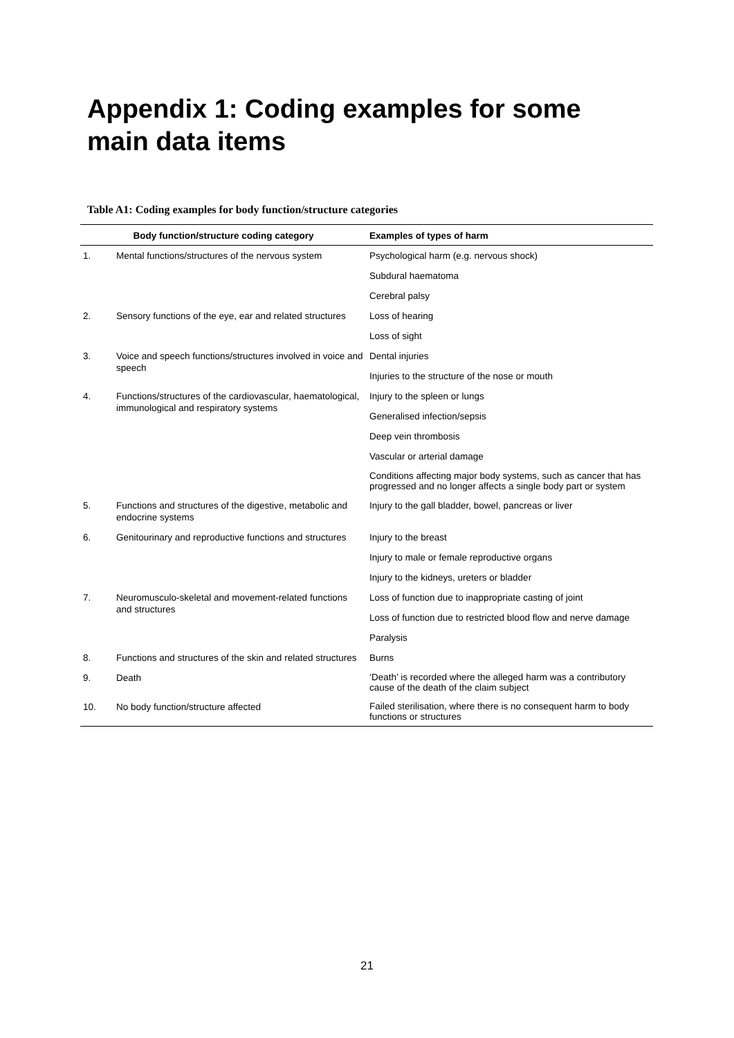Appendix 1: Coding examples for some main data items
Table A1: Coding examples for body function/structure categories
| Body function/structure coding category | | Examples of types of harm |
| --- | --- | --- |
| 1. | Mental functions/structures of the nervous system | Psychological harm (e.g. nervous shock) |
| | | Subdural haematoma |
| | | Cerebral palsy |
| 2. | Sensory functions of the eye, ear and related structures | Loss of hearing |
| | | Loss of sight |
| 3. | Voice and speech functions/structures involved in voice and speech | Dental injuries |
| | | Injuries to the structure of the nose or mouth |
| 4. | Functions/structures of the cardiovascular, haematological, immunological and respiratory systems | Injury to the spleen or lungs |
| | | Generalised infection/sepsis |
| | | Deep vein thrombosis |
| | | Vascular or arterial damage |
| | | Conditions affecting major body systems, such as cancer that has progressed and no longer affects a single body part or system |
| 5. | Functions and structures of the digestive, metabolic and endocrine systems | Injury to the gall bladder, bowel, pancreas or liver |
| 6. | Genitourinary and reproductive functions and structures | Injury to the breast |
| | | Injury to male or female reproductive organs |
| | | Injury to the kidneys, ureters or bladder |
| 7. | Neuromusculo-skeletal and movement-related functions and structures | Loss of function due to inappropriate casting of joint |
| | | Loss of function due to restricted blood flow and nerve damage |
| | | Paralysis |
| 8. | Functions and structures of the skin and related structures | Burns |
| 9. | Death | ‘Death’ is recorded where the alleged harm was a contributory cause of the death of the claim subject |
| 10. | No body function/structure affected | Failed sterilisation, where there is no consequent harm to body functions or structures |
21